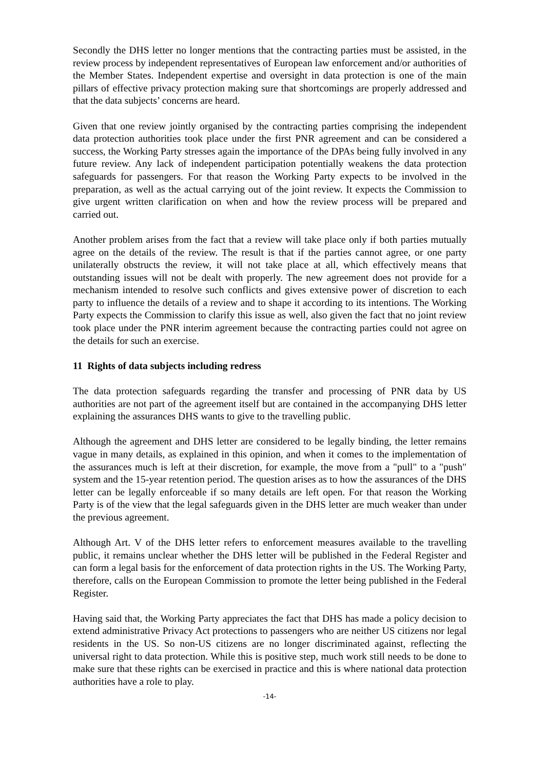Secondly the DHS letter no longer mentions that the contracting parties must be assisted, in the review process by independent representatives of European law enforcement and/or authorities of the Member States. Independent expertise and oversight in data protection is one of the main pillars of effective privacy protection making sure that shortcomings are properly addressed and that the data subjects’ concerns are heard.
Given that one review jointly organised by the contracting parties comprising the independent data protection authorities took place under the first PNR agreement and can be considered a success, the Working Party stresses again the importance of the DPAs being fully involved in any future review. Any lack of independent participation potentially weakens the data protection safeguards for passengers. For that reason the Working Party expects to be involved in the preparation, as well as the actual carrying out of the joint review. It expects the Commission to give urgent written clarification on when and how the review process will be prepared and carried out.
Another problem arises from the fact that a review will take place only if both parties mutually agree on the details of the review. The result is that if the parties cannot agree, or one party unilaterally obstructs the review, it will not take place at all, which effectively means that outstanding issues will not be dealt with properly. The new agreement does not provide for a mechanism intended to resolve such conflicts and gives extensive power of discretion to each party to influence the details of a review and to shape it according to its intentions. The Working Party expects the Commission to clarify this issue as well, also given the fact that no joint review took place under the PNR interim agreement because the contracting parties could not agree on the details for such an exercise.
11 Rights of data subjects including redress
The data protection safeguards regarding the transfer and processing of PNR data by US authorities are not part of the agreement itself but are contained in the accompanying DHS letter explaining the assurances DHS wants to give to the travelling public.
Although the agreement and DHS letter are considered to be legally binding, the letter remains vague in many details, as explained in this opinion, and when it comes to the implementation of the assurances much is left at their discretion, for example, the move from a "pull" to a "push" system and the 15-year retention period. The question arises as to how the assurances of the DHS letter can be legally enforceable if so many details are left open. For that reason the Working Party is of the view that the legal safeguards given in the DHS letter are much weaker than under the previous agreement.
Although Art. V of the DHS letter refers to enforcement measures available to the travelling public, it remains unclear whether the DHS letter will be published in the Federal Register and can form a legal basis for the enforcement of data protection rights in the US. The Working Party, therefore, calls on the European Commission to promote the letter being published in the Federal Register.
Having said that, the Working Party appreciates the fact that DHS has made a policy decision to extend administrative Privacy Act protections to passengers who are neither US citizens nor legal residents in the US. So non-US citizens are no longer discriminated against, reflecting the universal right to data protection. While this is positive step, much work still needs to be done to make sure that these rights can be exercised in practice and this is where national data protection authorities have a role to play.
-14-